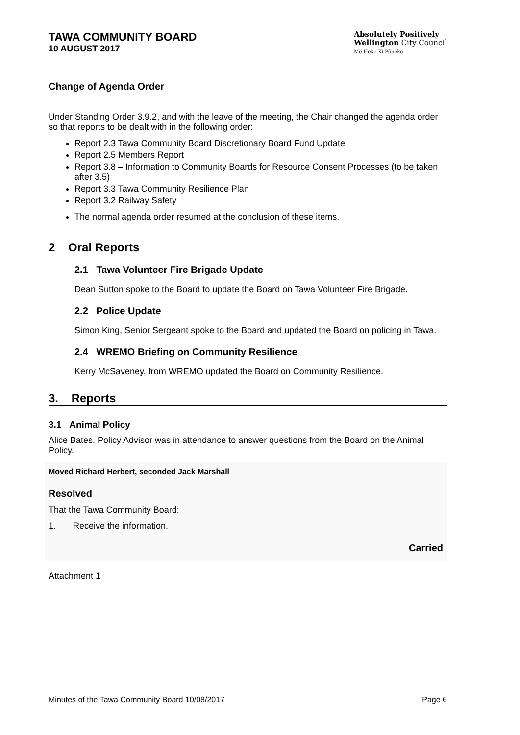TAWA COMMUNITY BOARD
10 AUGUST 2017
Absolutely Positively
Wellington City Council
Me Heke Ki Pōneke
Change of Agenda Order
Under Standing Order 3.9.2, and with the leave of the meeting, the Chair changed the agenda order so that reports to be dealt with in the following order:
Report 2.3 Tawa Community Board Discretionary Board Fund Update
Report 2.5 Members Report
Report 3.8 – Information to Community Boards for Resource Consent Processes (to be taken after 3.5)
Report 3.3 Tawa Community Resilience Plan
Report 3.2 Railway Safety
The normal agenda order resumed at the conclusion of these items.
2 Oral Reports
2.1 Tawa Volunteer Fire Brigade Update
Dean Sutton spoke to the Board to update the Board on Tawa Volunteer Fire Brigade.
2.2 Police Update
Simon King, Senior Sergeant spoke to the Board and updated the Board on policing in Tawa.
2.4 WREMO Briefing on Community Resilience
Kerry McSaveney, from WREMO updated the Board on Community Resilience.
3. Reports
3.1 Animal Policy
Alice Bates, Policy Advisor was in attendance to answer questions from the Board on the Animal Policy.
Moved Richard Herbert, seconded Jack Marshall
Resolved
That the Tawa Community Board:
1. Receive the information.
Carried
Attachment 1
Minutes of the Tawa Community Board 10/08/2017 Page 6